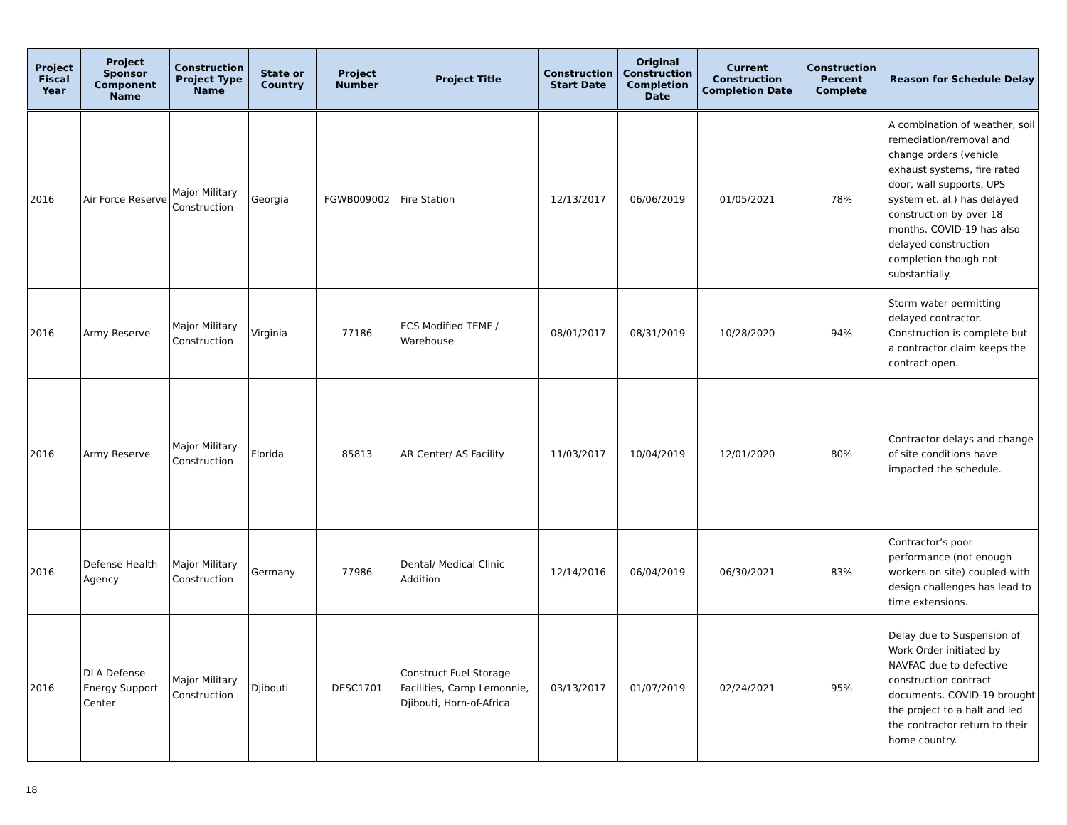| Project Fiscal Year | Project Sponsor Component Name | Construction Project Type Name | State or Country | Project Number | Project Title | Construction Start Date | Original Construction Completion Date | Current Construction Completion Date | Construction Percent Complete | Reason for Schedule Delay |
| --- | --- | --- | --- | --- | --- | --- | --- | --- | --- | --- |
| 2016 | Air Force Reserve | Major Military Construction | Georgia | FGWB009002 | Fire Station | 12/13/2017 | 06/06/2019 | 01/05/2021 | 78% | A combination of weather, soil remediation/removal and change orders (vehicle exhaust systems, fire rated door, wall supports, UPS system et. al.) has delayed construction by over 18 months. COVID-19 has also delayed construction completion though not substantially. |
| 2016 | Army Reserve | Major Military Construction | Virginia | 77186 | ECS Modified TEMF / Warehouse | 08/01/2017 | 08/31/2019 | 10/28/2020 | 94% | Storm water permitting delayed contractor. Construction is complete but a contractor claim keeps the contract open. |
| 2016 | Army Reserve | Major Military Construction | Florida | 85813 | AR Center/ AS Facility | 11/03/2017 | 10/04/2019 | 12/01/2020 | 80% | Contractor delays and change of site conditions have impacted the schedule. |
| 2016 | Defense Health Agency | Major Military Construction | Germany | 77986 | Dental/ Medical Clinic Addition | 12/14/2016 | 06/04/2019 | 06/30/2021 | 83% | Contractor’s poor performance (not enough workers on site) coupled with design challenges has lead to time extensions. |
| 2016 | DLA Defense Energy Support Center | Major Military Construction | Djibouti | DESC1701 | Construct Fuel Storage Facilities, Camp Lemonnie, Djibouti, Horn-of-Africa | 03/13/2017 | 01/07/2019 | 02/24/2021 | 95% | Delay due to Suspension of Work Order initiated by NAVFAC due to defective construction contract documents. COVID-19 brought the project to a halt and led the contractor return to their home country. |
18